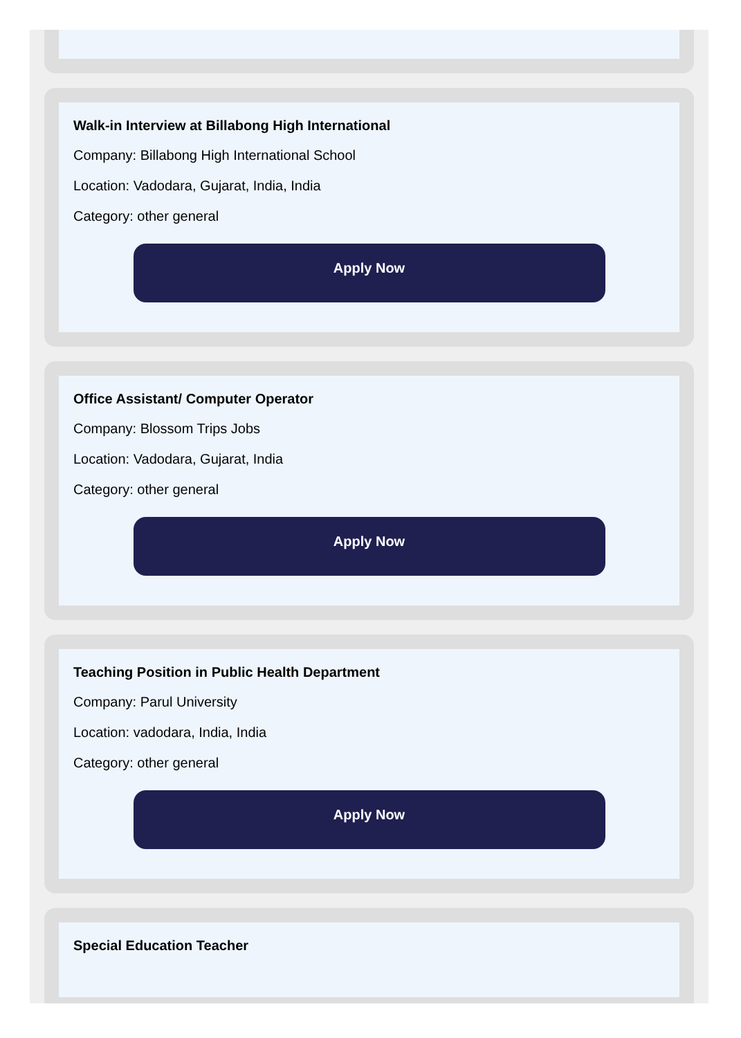Walk-in Interview at Billabong High International
Company: Billabong High International School
Location: Vadodara, Gujarat, India, India
Category: other general
Apply Now
Office Assistant/ Computer Operator
Company: Blossom Trips Jobs
Location: Vadodara, Gujarat, India
Category: other general
Apply Now
Teaching Position in Public Health Department
Company: Parul University
Location: vadodara, India, India
Category: other general
Apply Now
Special Education Teacher